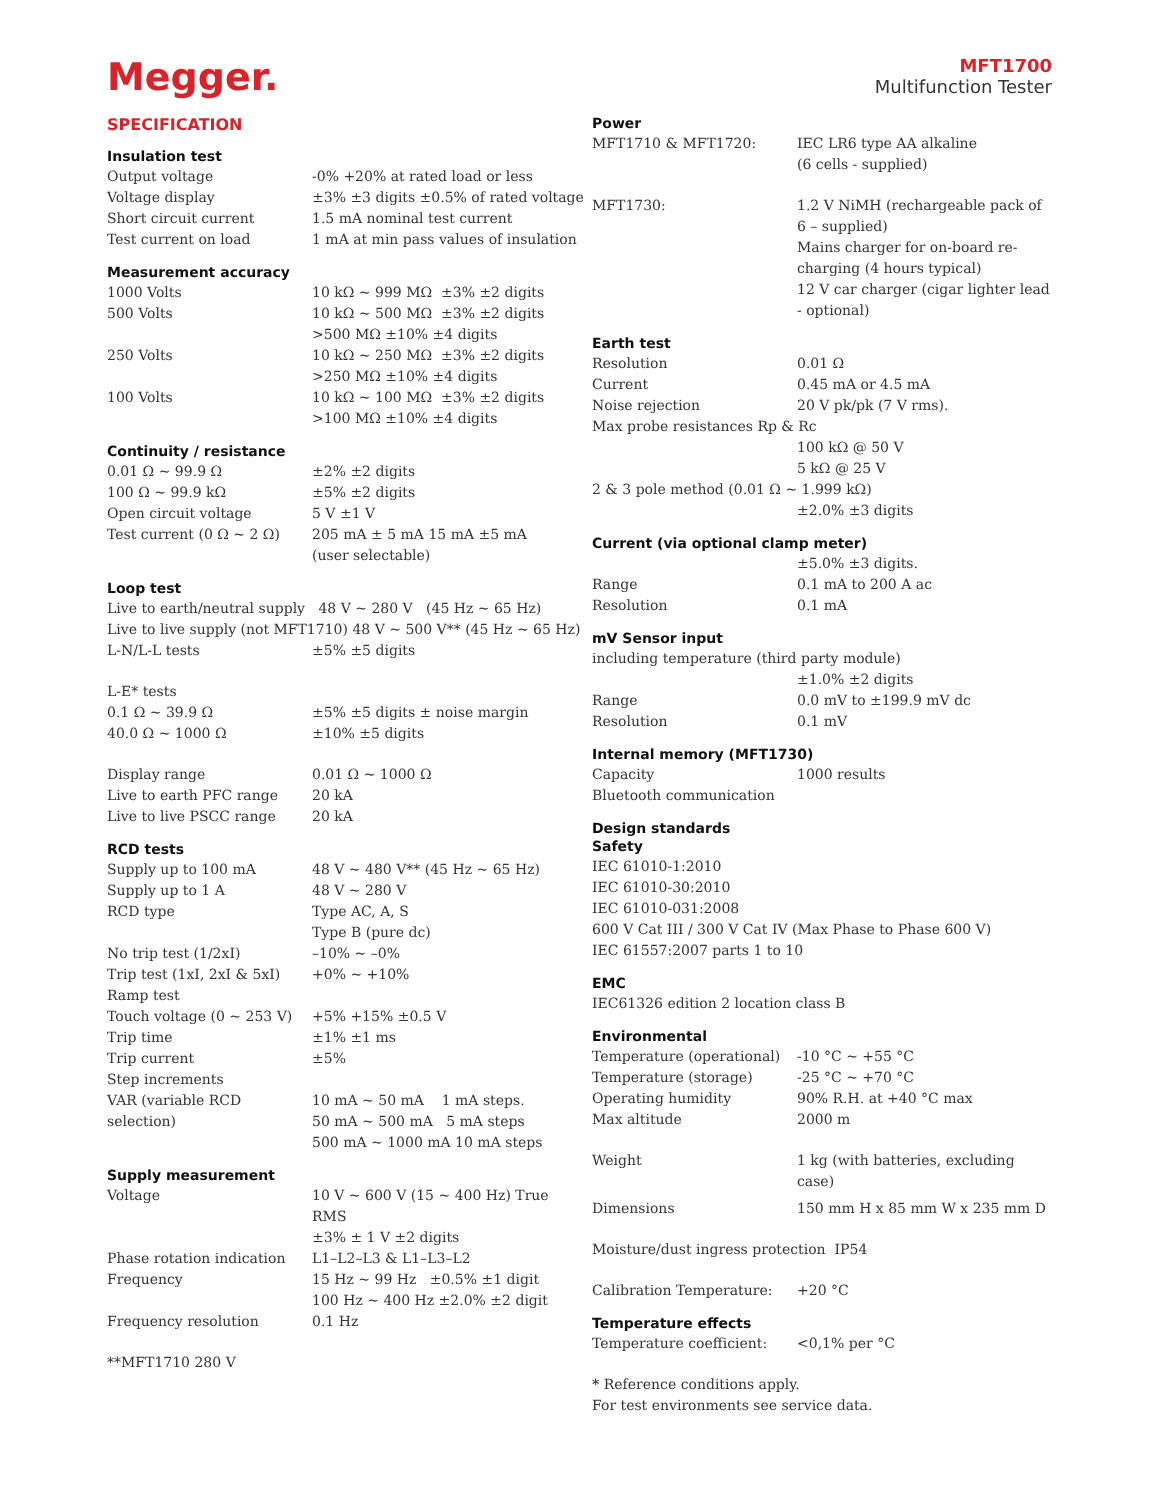Megger.
MFT1700
Multifunction Tester
SPECIFICATION
Insulation test
| Output voltage | -0% +20% at rated load or less |
| Voltage display | ±3% ±3 digits ±0.5% of rated voltage |
| Short circuit current | 1.5 mA nominal test current |
| Test current on load | 1 mA at min pass values of insulation |
Measurement accuracy
| 1000 Volts | 10 kΩ ~ 999 MΩ ±3% ±2 digits |
| 500 Volts | 10 kΩ ~ 500 MΩ ±3% ±2 digits |
| | >500 MΩ ±10% ±4 digits |
| 250 Volts | 10 kΩ ~ 250 MΩ ±3% ±2 digits |
| | >250 MΩ ±10% ±4 digits |
| 100 Volts | 10 kΩ ~ 100 MΩ ±3% ±2 digits |
| | >100 MΩ ±10% ±4 digits |
Continuity / resistance
| 0.01 Ω ~ 99.9 Ω | ±2% ±2 digits |
| 100 Ω ~ 99.9 kΩ | ±5% ±2 digits |
| Open circuit voltage | 5 V ±1 V |
| Test current (0 Ω ~ 2 Ω) | 205 mA ± 5 mA 15 mA ±5 mA (user selectable) |
Loop test
Live to earth/neutral supply 48 V ~ 280 V (45 Hz ~ 65 Hz)
Live to live supply (not MFT1710) 48 V ~ 500 V** (45 Hz ~ 65 Hz)
| L-N/L-L tests | ±5% ±5 digits |
| L-E* tests | |
| 0.1 Ω ~ 39.9 Ω | ±5% ±5 digits ± noise margin |
| 40.0 Ω ~ 1000 Ω | ±10% ±5 digits |
| Display range | 0.01 Ω ~ 1000 Ω |
| Live to earth PFC range | 20 kA |
| Live to live PSCC range | 20 kA |
RCD tests
| Supply up to 100 mA | 48 V ~ 480 V** (45 Hz ~ 65 Hz) |
| Supply up to 1 A | 48 V ~ 280 V |
| RCD type | Type AC, A, S Type B (pure dc) |
| No trip test (1/2xI) | –10% ~ –0% |
| Trip test (1xI, 2xI & 5xI) | +0% ~ +10% |
| Ramp test | |
| Touch voltage (0 ~ 253 V) | +5% +15% ±0.5 V |
| Trip time | ±1% ±1 ms |
| Trip current | ±5% |
| Step increments | |
| VAR (variable RCD selection) | 10 mA ~ 50 mA 1 mA steps. 50 mA ~ 500 mA 5 mA steps 500 mA ~ 1000 mA 10 mA steps |
Supply measurement
| Voltage | 10 V ~ 600 V (15 ~ 400 Hz) True RMS ±3% ± 1 V ±2 digits |
| Phase rotation indication | L1–L2–L3 & L1–L3–L2 |
| Frequency | 15 Hz ~ 99 Hz ±0.5% ±1 digit 100 Hz ~ 400 Hz ±2.0% ±2 digit |
| Frequency resolution | 0.1 Hz |
**MFT1710 280 V
Power
| MFT1710 & MFT1720: | IEC LR6 type AA alkaline (6 cells - supplied) |
| MFT1730: | 1.2 V NiMH (rechargeable pack of 6 – supplied) Mains charger for on-board re-charging (4 hours typical) 12 V car charger (cigar lighter lead - optional) |
Earth test
| Resolution | 0.01 Ω |
| Current | 0.45 mA or 4.5 mA |
| Noise rejection | 20 V pk/pk (7 V rms). |
| Max probe resistances Rp & Rc | |
| | 100 kΩ @ 50 V 5 kΩ @ 25 V |
| 2 & 3 pole method (0.01 Ω ~ 1.999 kΩ) | |
| | ±2.0% ±3 digits |
Current (via optional clamp meter)
| | ±5.0% ±3 digits. |
| Range | 0.1 mA to 200 A ac |
| Resolution | 0.1 mA |
mV Sensor input
| including temperature (third party module) | |
| | ±1.0% ±2 digits |
| Range | 0.0 mV to ±199.9 mV dc |
| Resolution | 0.1 mV |
Internal memory (MFT1730)
| Capacity | 1000 results |
| Bluetooth communication | |
Design standards
Safety
IEC 61010-1:2010
IEC 61010-30:2010
IEC 61010-031:2008
600 V Cat III / 300 V Cat IV (Max Phase to Phase 600 V)
IEC 61557:2007 parts 1 to 10
EMC
IEC61326 edition 2 location class B
Environmental
| Temperature (operational) | -10 °C ~ +55 °C |
| Temperature (storage) | -25 °C ~ +70 °C |
| Operating humidity | 90% R.H. at +40 °C max |
| Max altitude | 2000 m |
| Weight | 1 kg (with batteries, excluding case) |
| Dimensions | 150 mm H x 85 mm W x 235 mm D |
Moisture/dust ingress protection IP54
| Calibration Temperature: | +20 °C |
Temperature effects
| Temperature coefficient: | <0,1% per °C |
* Reference conditions apply.
For test environments see service data.